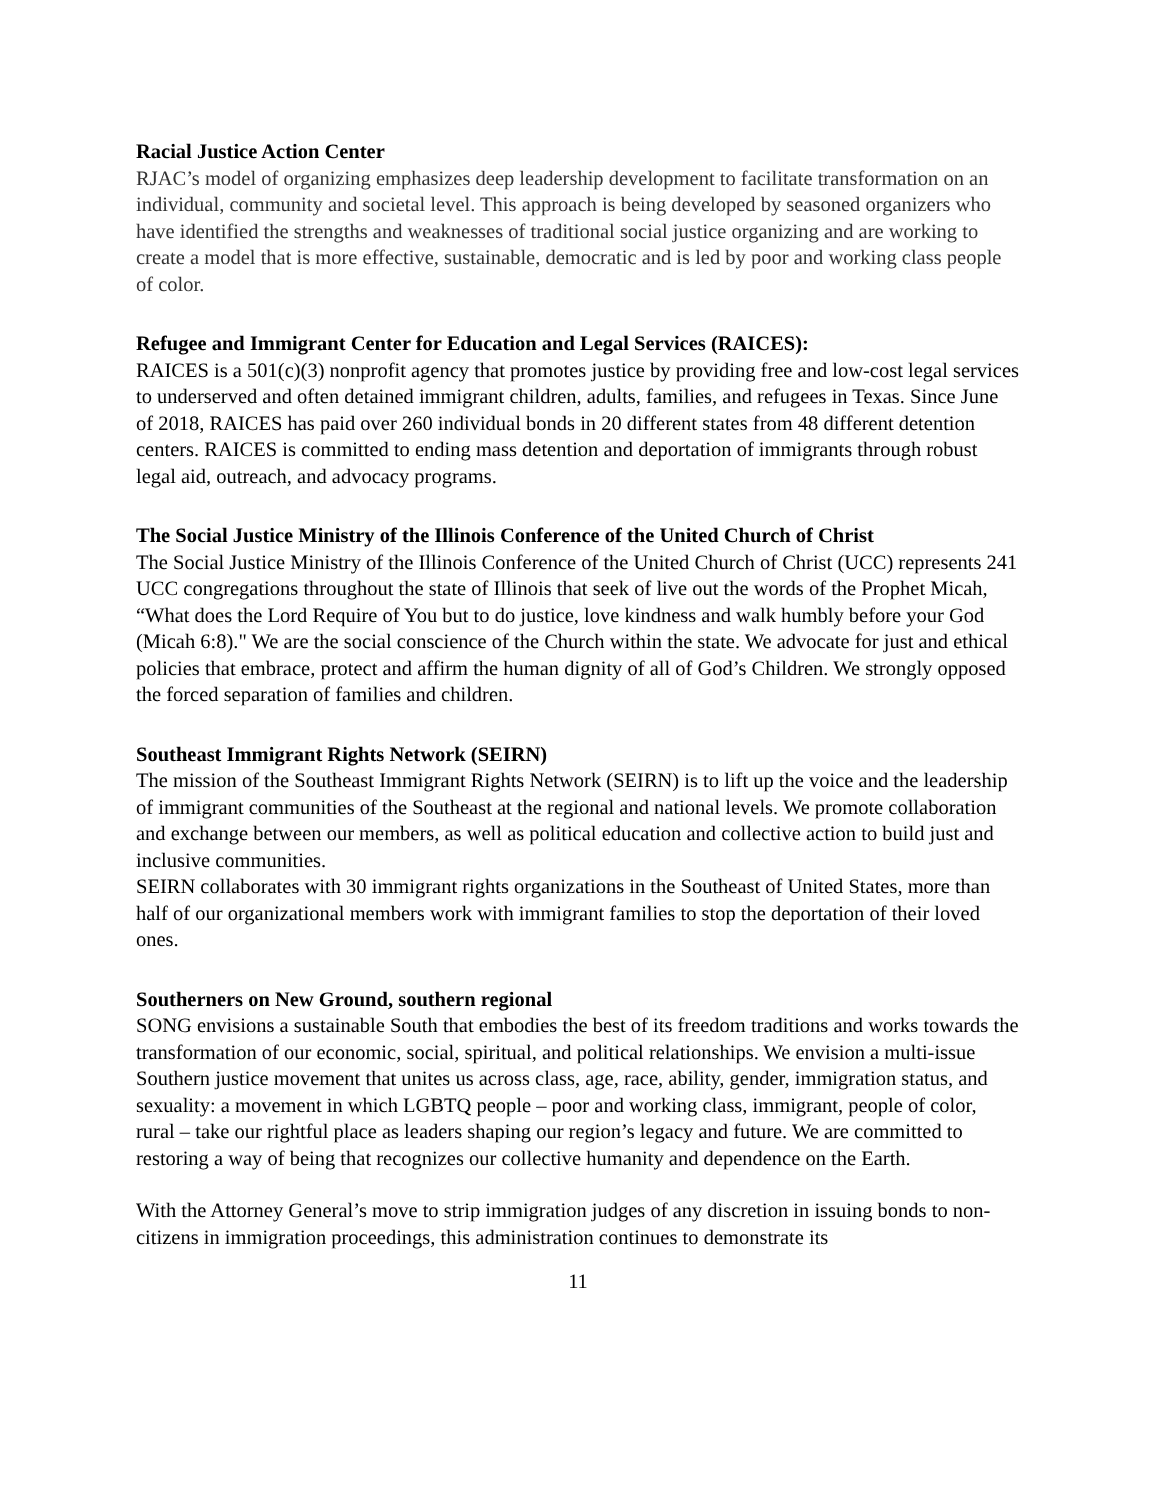Racial Justice Action Center
RJAC’s model of organizing emphasizes deep leadership development to facilitate transformation on an individual, community and societal level. This approach is being developed by seasoned organizers who have identified the strengths and weaknesses of traditional social justice organizing and are working to create a model that is more effective, sustainable, democratic and is led by poor and working class people of color.
Refugee and Immigrant Center for Education and Legal Services (RAICES):
RAICES is a 501(c)(3) nonprofit agency that promotes justice by providing free and low-cost legal services to underserved and often detained immigrant children, adults, families, and refugees in Texas. Since June of 2018, RAICES has paid over 260 individual bonds in 20 different states from 48 different detention centers. RAICES is committed to ending mass detention and deportation of immigrants through robust legal aid, outreach, and advocacy programs.
The Social Justice Ministry of the Illinois Conference of the United Church of Christ
The Social Justice Ministry of the Illinois Conference of the United Church of Christ (UCC) represents 241 UCC congregations throughout the state of Illinois that seek of live out the words of the Prophet Micah, “What does the Lord Require of You but to do justice, love kindness and walk humbly before your God (Micah 6:8)." We are the social conscience of the Church within the state. We advocate for just and ethical policies that embrace, protect and affirm the human dignity of all of God’s Children. We strongly opposed the forced separation of families and children.
Southeast Immigrant Rights Network (SEIRN)
The mission of the Southeast Immigrant Rights Network (SEIRN) is to lift up the voice and the leadership of immigrant communities of the Southeast at the regional and national levels. We promote collaboration and exchange between our members, as well as political education and collective action to build just and inclusive communities.
SEIRN collaborates with 30 immigrant rights organizations in the Southeast of United States, more than half of our organizational members work with immigrant families to stop the deportation of their loved ones.
Southerners on New Ground, southern regional
SONG envisions a sustainable South that embodies the best of its freedom traditions and works towards the transformation of our economic, social, spiritual, and political relationships. We envision a multi-issue Southern justice movement that unites us across class, age, race, ability, gender, immigration status, and sexuality: a movement in which LGBTQ people – poor and working class, immigrant, people of color, rural – take our rightful place as leaders shaping our region’s legacy and future. We are committed to restoring a way of being that recognizes our collective humanity and dependence on the Earth.
With the Attorney General’s move to strip immigration judges of any discretion in issuing bonds to non-citizens in immigration proceedings, this administration continues to demonstrate its
11